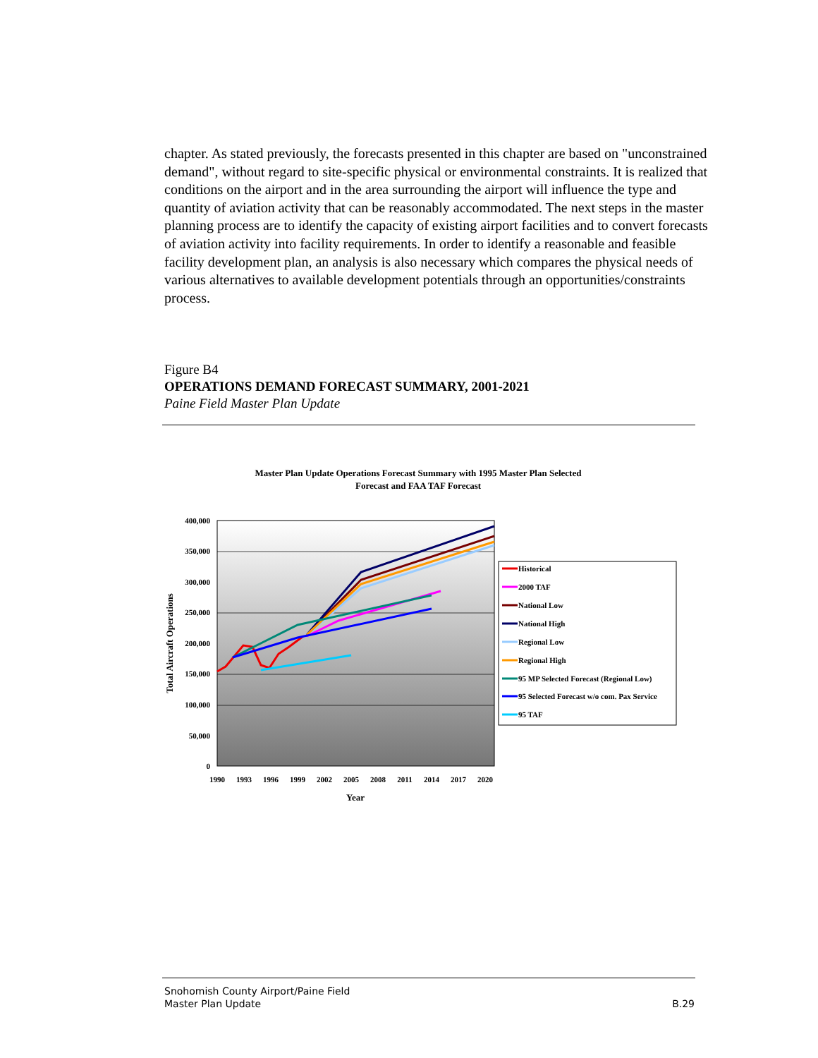chapter. As stated previously, the forecasts presented in this chapter are based on "unconstrained demand", without regard to site-specific physical or environmental constraints. It is realized that conditions on the airport and in the area surrounding the airport will influence the type and quantity of aviation activity that can be reasonably accommodated. The next steps in the master planning process are to identify the capacity of existing airport facilities and to convert forecasts of aviation activity into facility requirements. In order to identify a reasonable and feasible facility development plan, an analysis is also necessary which compares the physical needs of various alternatives to available development potentials through an opportunities/constraints process.
Figure B4
OPERATIONS DEMAND FORECAST SUMMARY, 2001-2021
Paine Field Master Plan Update
Master Plan Update Operations Forecast Summary with 1995 Master Plan Selected
Forecast and FAA TAF Forecast
400,000
350,000
300,000
250,000
200,000
150,000
100,000
50,000
0
1990
1993
1996
1999
2002
2005
2008
2011
2014
2017
2020
Year
Total Aircraft Operations
Historical
2000 TAF
National Low
National High
Regional Low
Regional High
95 MP Selected Forecast (Regional Low)
95 Selected Forecast w/o com. Pax Service
95 TAF
Snohomish County Airport/Paine Field
Master Plan Update B.29